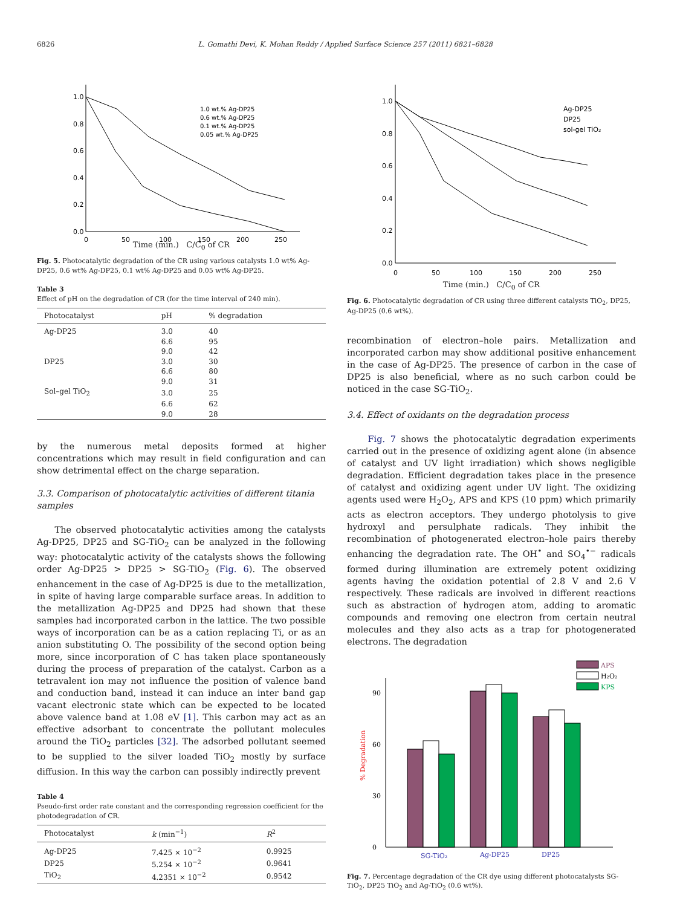6826 L. Gomathi Devi, K. Mohan Reddy / Applied Surface Science 257 (2011) 6821–6828
0.0
0.2
0.4
0.6
0.8
1.0
0
50
100
150
200
250
1.0 wt.% Ag-DP25
0.6 wt.% Ag-DP25
0.1 wt.% Ag-DP25
0.05 wt.% Ag-DP25
Time (min.) C/C<sub>0</sub> of CR
Fig. 5. Photocatalytic degradation of the CR using various catalysts 1.0 wt% Ag-DP25, 0.6 wt% Ag-DP25, 0.1 wt% Ag-DP25 and 0.05 wt% Ag-DP25.
Table 3
Effect of pH on the degradation of CR (for the time interval of 240 min).
| Photocatalyst | pH | % degradation |
| --- | --- | --- |
| Ag-DP25 | 3.0 | 40 |
| | 6.6 | 95 |
| | 9.0 | 42 |
| DP25 | 3.0 | 30 |
| | 6.6 | 80 |
| | 9.0 | 31 |
| Sol–gel TiO<sub>2</sub> | 3.0 | 25 |
| | 6.6 | 62 |
| | 9.0 | 28 |
by the numerous metal deposits formed at higher concentrations which may result in field configuration and can show detrimental effect on the charge separation.
3.3. Comparison of photocatalytic activities of different titania samples
The observed photocatalytic activities among the catalysts Ag-DP25, DP25 and SG-TiO<sub>2</sub> can be analyzed in the following way: photocatalytic activity of the catalysts shows the following order Ag-DP25 > DP25 > SG-TiO<sub>2</sub> (Fig. 6). The observed enhancement in the case of Ag-DP25 is due to the metallization, in spite of having large comparable surface areas. In addition to the metallization Ag-DP25 and DP25 had shown that these samples had incorporated carbon in the lattice. The two possible ways of incorporation can be as a cation replacing Ti, or as an anion substituting O. The possibility of the second option being more, since incorporation of C has taken place spontaneously during the process of preparation of the catalyst. Carbon as a tetravalent ion may not influence the position of valence band and conduction band, instead it can induce an inter band gap vacant electronic state which can be expected to be located above valence band at 1.08 eV [1]. This carbon may act as an effective adsorbant to concentrate the pollutant molecules around the TiO<sub>2</sub> particles [32]. The adsorbed pollutant seemed to be supplied to the silver loaded TiO<sub>2</sub> mostly by surface diffusion. In this way the carbon can possibly indirectly prevent
Table 4
Pseudo-first order rate constant and the corresponding regression coefficient for the photodegradation of CR.
| Photocatalyst | k (min<sup>−1</sup>) | R<sup>2</sup> |
| --- | --- | --- |
| Ag-DP25 | 7.425 × 10<sup>−2</sup> | 0.9925 |
| DP25 | 5.254 × 10<sup>−2</sup> | 0.9641 |
| TiO<sub>2</sub> | 4.2351 × 10<sup>−2</sup> | 0.9542 |
0.0
0.2
0.4
0.6
0.8
1.0
0
50
100
150
200
250
Ag-DP25
DP25
sol-gel TiO₂
Time (min.) C/C<sub>0</sub> of CR
Fig. 6. Photocatalytic degradation of CR using three different catalysts TiO<sub>2</sub>, DP25, Ag-DP25 (0.6 wt%).
recombination of electron–hole pairs. Metallization and incorporated carbon may show additional positive enhancement in the case of Ag-DP25. The presence of carbon in the case of DP25 is also beneficial, where as no such carbon could be noticed in the case SG-TiO<sub>2</sub>.
3.4. Effect of oxidants on the degradation process
Fig. 7 shows the photocatalytic degradation experiments carried out in the presence of oxidizing agent alone (in absence of catalyst and UV light irradiation) which shows negligible degradation. Efficient degradation takes place in the presence of catalyst and oxidizing agent under UV light. The oxidizing agents used were H<sub>2</sub>O<sub>2</sub>, APS and KPS (10 ppm) which primarily acts as electron acceptors. They undergo photolysis to give hydroxyl and persulphate radicals. They inhibit the recombination of photogenerated electron–hole pairs thereby enhancing the degradation rate. The OH<sup>•</sup> and SO<sub>4</sub><sup>•−</sup> radicals formed during illumination are extremely potent oxidizing agents having the oxidation potential of 2.8 V and 2.6 V respectively. These radicals are involved in different reactions such as abstraction of hydrogen atom, adding to aromatic compounds and removing one electron from certain neutral molecules and they also acts as a trap for photogenerated electrons. The degradation
0
30
60
90
APS
H₂O₂
KPS
SG-TiO₂
Ag-DP25
DP25
% Degradation
Fig. 7. Percentage degradation of the CR dye using different photocatalysts SG-TiO<sub>2</sub>, DP25 TiO<sub>2</sub> and Ag-TiO<sub>2</sub> (0.6 wt%).